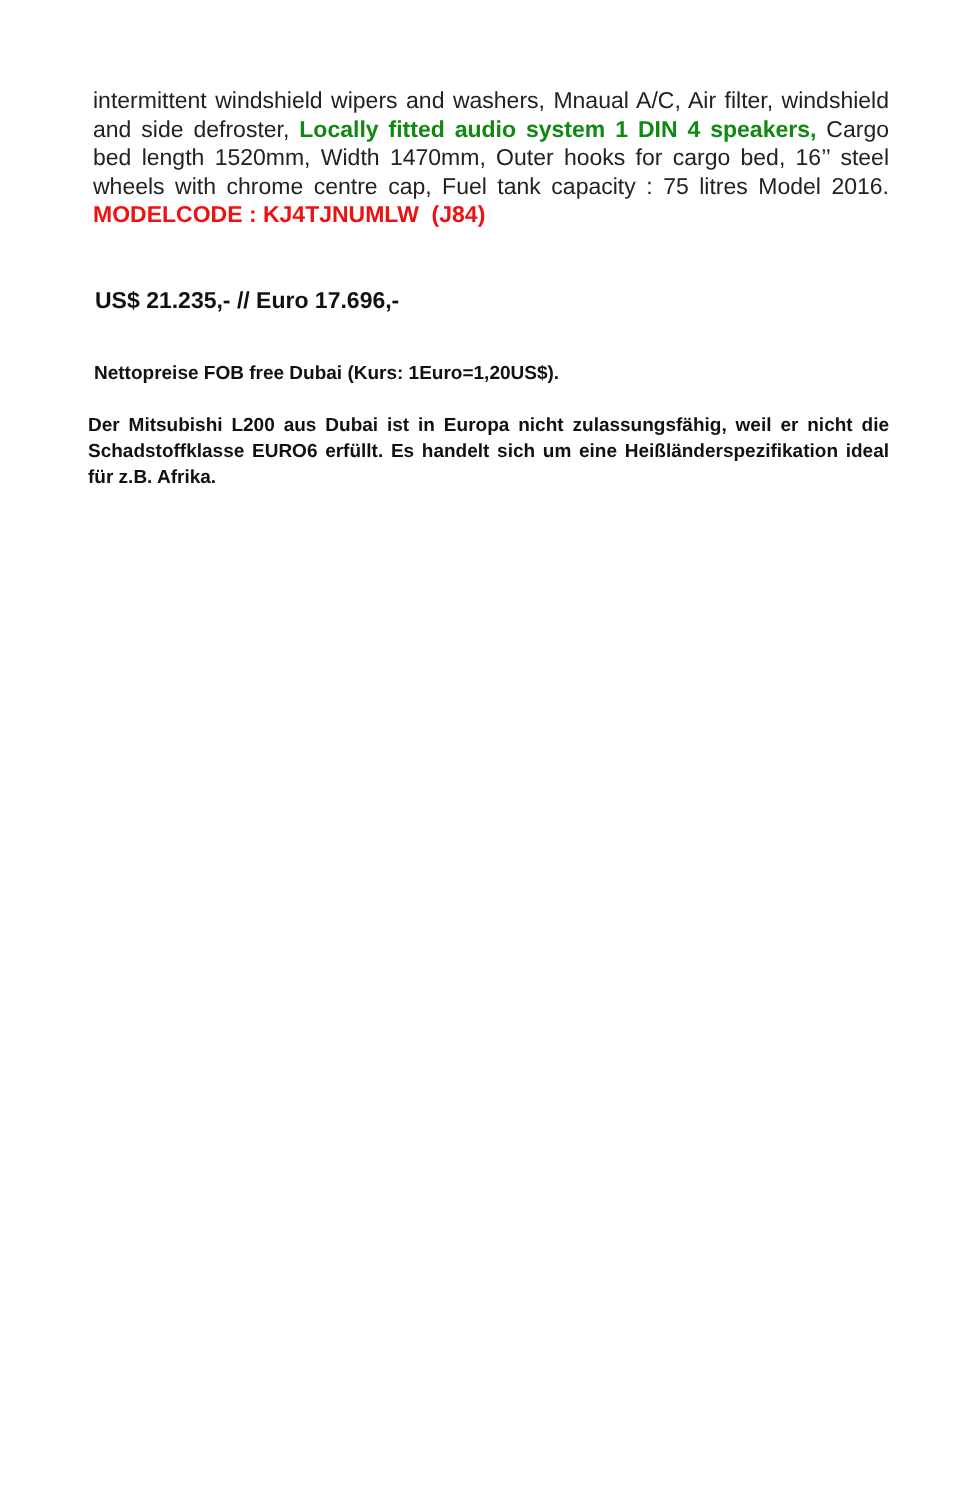intermittent windshield wipers and washers, Mnaual A/C, Air filter, windshield and side defroster, Locally fitted audio system 1 DIN 4 speakers, Cargo bed length 1520mm, Width 1470mm, Outer hooks for cargo bed, 16’’ steel wheels with chrome centre cap, Fuel tank capacity : 75 litres Model 2016. MODELCODE : KJ4TJNUMLW (J84)
US$ 21.235,- // Euro 17.696,-
Nettopreise FOB free Dubai (Kurs: 1Euro=1,20US$).
Der Mitsubishi L200 aus Dubai ist in Europa nicht zulassungsfähig, weil er nicht die Schadstoffklasse EURO6 erfüllt. Es handelt sich um eine Heißländerspezifikation ideal für z.B. Afrika.